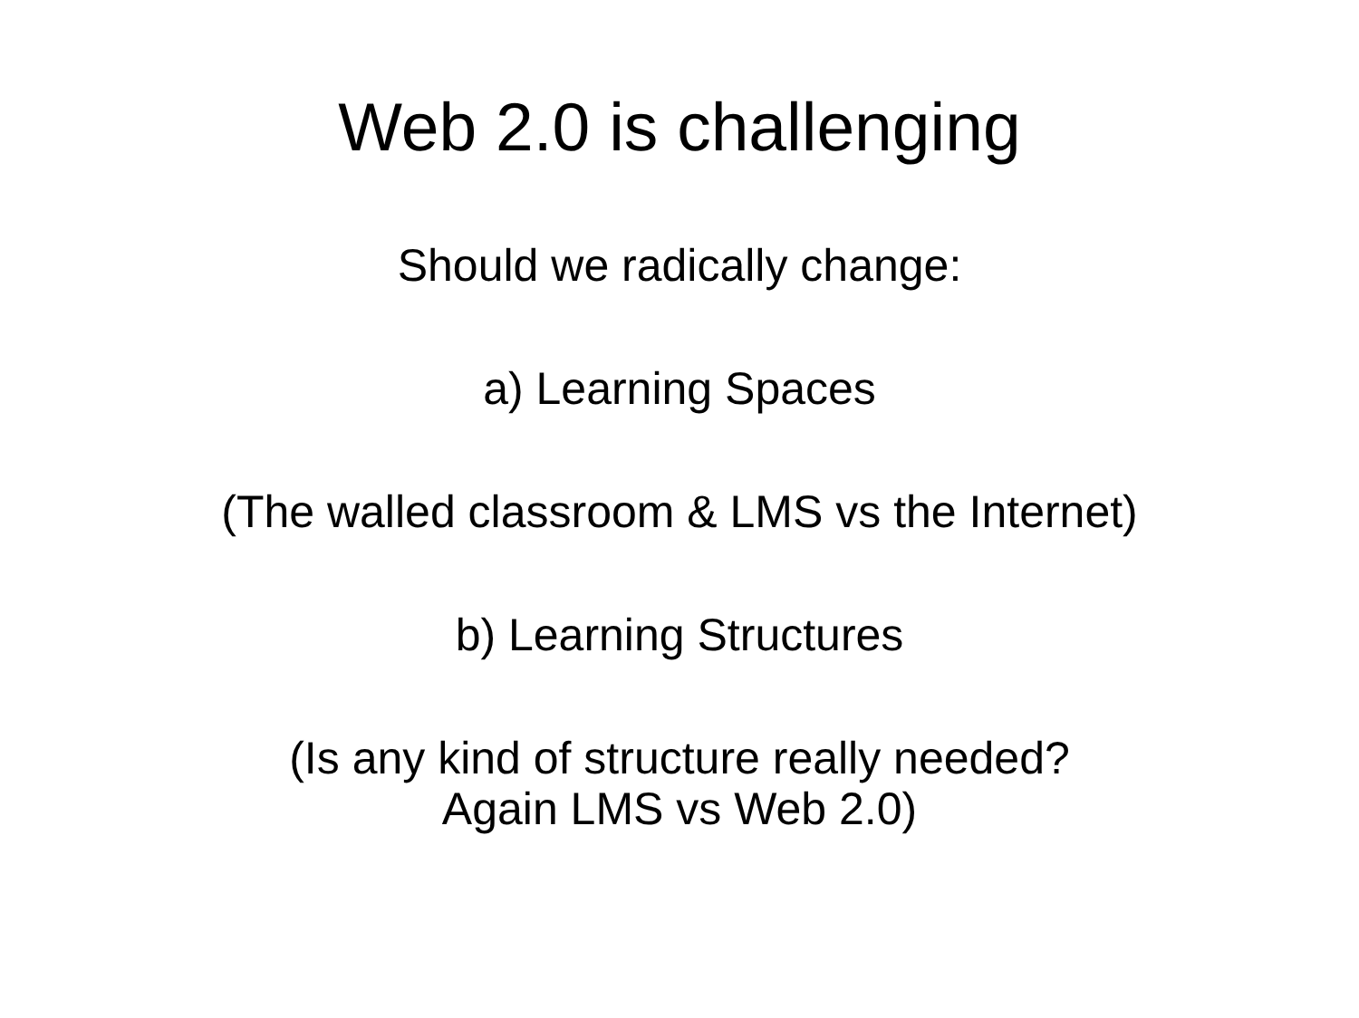Web 2.0 is challenging
Should we radically change:
a) Learning Spaces
(The walled classroom & LMS vs the Internet)
b) Learning Structures
(Is any kind of structure really needed?
Again LMS vs Web 2.0)